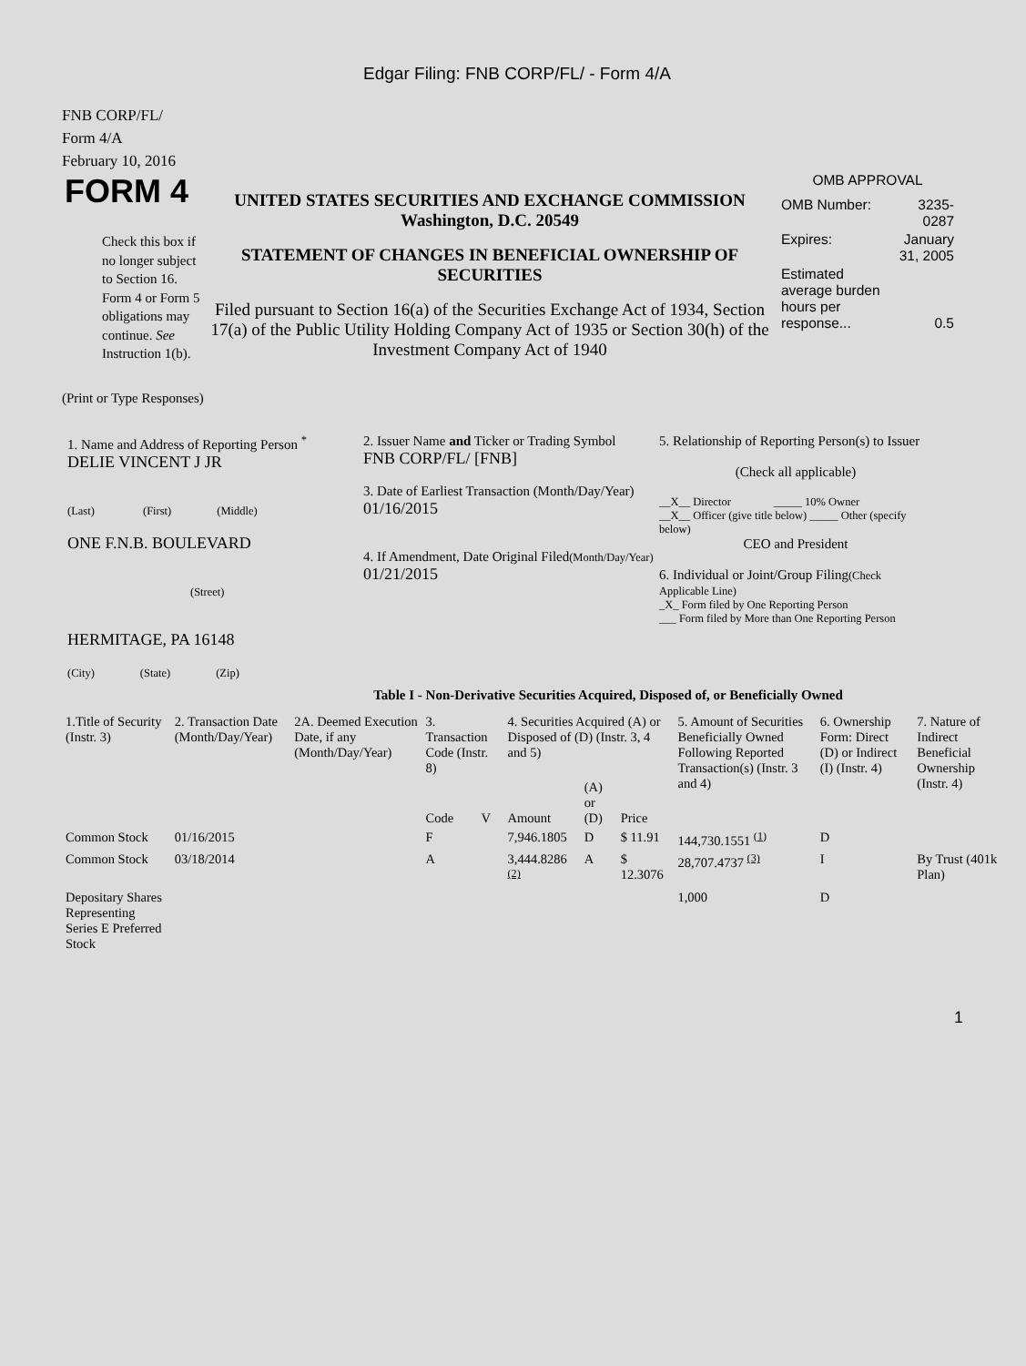Edgar Filing: FNB CORP/FL/ - Form 4/A
FNB CORP/FL/
Form 4/A
February 10, 2016
FORM 4
Check this box if no longer subject to Section 16. Form 4 or Form 5 obligations may continue. See Instruction 1(b).
UNITED STATES SECURITIES AND EXCHANGE COMMISSION
Washington, D.C. 20549
STATEMENT OF CHANGES IN BENEFICIAL OWNERSHIP OF SECURITIES
Filed pursuant to Section 16(a) of the Securities Exchange Act of 1934, Section 17(a) of the Public Utility Holding Company Act of 1935 or Section 30(h) of the Investment Company Act of 1940
OMB APPROVAL
| OMB Number: | 3235-0287 |
| Expires: | January 31, 2005 |
| Estimated average burden hours per response... | 0.5 |
(Print or Type Responses)
1. Name and Address of Reporting Person <sup>*</sup>
DELIE VINCENT J JR
(Last) (First) (Middle)
ONE F.N.B. BOULEVARD
(Street)
HERMITAGE, PA 16148
(City) (State) (Zip)
2. Issuer Name and Ticker or Trading Symbol
FNB CORP/FL/ [FNB]
3. Date of Earliest Transaction (Month/Day/Year)
01/16/2015
4. If Amendment, Date Original Filed(Month/Day/Year)
01/21/2015
5. Relationship of Reporting Person(s) to Issuer
(Check all applicable)
__X__ Director _____ 10% Owner
__X__ Officer (give title below) _____ Other (specify below)
CEO and President
6. Individual or Joint/Group Filing(Check Applicable Line)
_X_ Form filed by One Reporting Person
___ Form filed by More than One Reporting Person
Table I - Non-Derivative Securities Acquired, Disposed of, or Beneficially Owned
| 1.Title of Security (Instr. 3) | 2. Transaction Date (Month/Day/Year) | 2A. Deemed Execution Date, if any (Month/Day/Year) | 3. Transaction Code (Instr. 8) | | 4. Securities Acquired (A) or Disposed of (D) (Instr. 3, 4 and 5) | | | 5. Amount of Securities Beneficially Owned Following Reported Transaction(s) (Instr. 3 and 4) | 6. Ownership Form: Direct (D) or Indirect (I) (Instr. 4) | 7. Nature of Indirect Beneficial Ownership (Instr. 4) |
| --- | --- | --- | --- | --- | --- | --- | --- | --- | --- | --- |
| | | | Code | V | Amount | (A) or (D) | Price | | | |
| Common Stock | 01/16/2015 | | F | | 7,946.1805 | D | $ 11.91 | 144,730.1551 <sup>(1)</sup> | D | |
| Common Stock | 03/18/2014 | | A | | 3,444.8286 <sup>(2)</sup> | A | $ 12.3076 | 28,707.4737 <sup>(3)</sup> | I | By Trust (401k Plan) |
| Depositary Shares Representing Series E Preferred Stock | | | | | | | | 1,000 | D | |
1